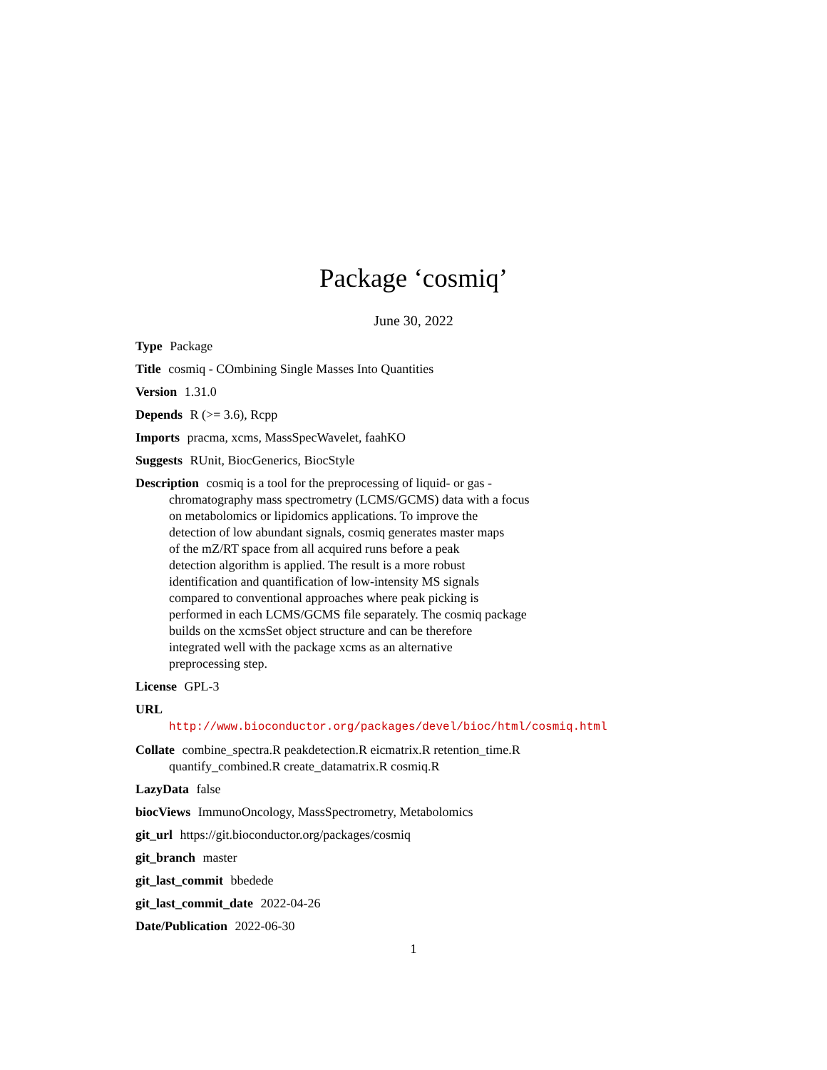Package ‘cosmiq’
June 30, 2022
Type Package
Title cosmiq - COmbining Single Masses Into Quantities
Version 1.31.0
Depends R (>= 3.6), Rcpp
Imports pracma, xcms, MassSpecWavelet, faahKO
Suggests RUnit, BiocGenerics, BiocStyle
Description cosmiq is a tool for the preprocessing of liquid- or gas -
chromatography mass spectrometry (LCMS/GCMS) data with a focus
on metabolomics or lipidomics applications. To improve the
detection of low abundant signals, cosmiq generates master maps
of the mZ/RT space from all acquired runs before a peak
detection algorithm is applied. The result is a more robust
identification and quantification of low-intensity MS signals
compared to conventional approaches where peak picking is
performed in each LCMS/GCMS file separately. The cosmiq package
builds on the xcmsSet object structure and can be therefore
integrated well with the package xcms as an alternative
preprocessing step.
License GPL-3
URL http://www.bioconductor.org/packages/devel/bioc/html/cosmiq.html
Collate combine_spectra.R peakdetection.R eicmatrix.R retention_time.R
quantify_combined.R create_datamatrix.R cosmiq.R
LazyData false
biocViews ImmunoOncology, MassSpectrometry, Metabolomics
git_url https://git.bioconductor.org/packages/cosmiq
git_branch master
git_last_commit bbedede
git_last_commit_date 2022-04-26
Date/Publication 2022-06-30
1